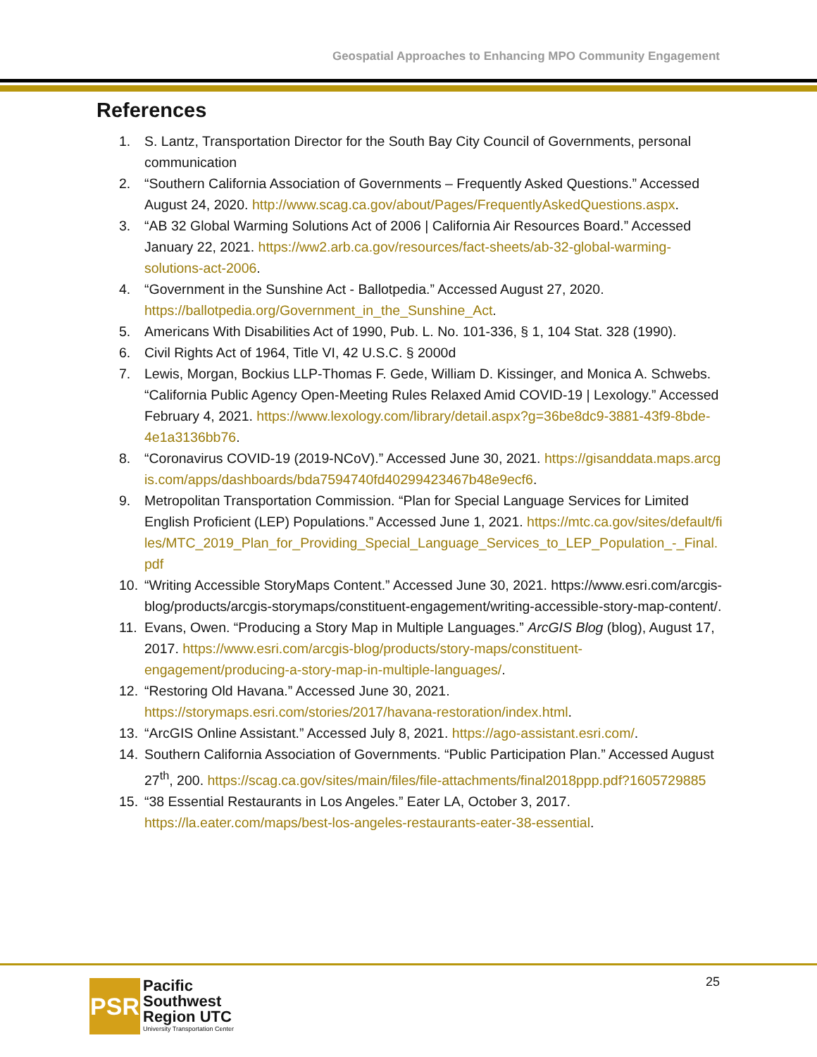Geospatial Approaches to Enhancing MPO Community Engagement
References
1. S. Lantz, Transportation Director for the South Bay City Council of Governments, personal communication
2. “Southern California Association of Governments – Frequently Asked Questions.” Accessed August 24, 2020. http://www.scag.ca.gov/about/Pages/FrequentlyAskedQuestions.aspx.
3. “AB 32 Global Warming Solutions Act of 2006 | California Air Resources Board.” Accessed January 22, 2021. https://ww2.arb.ca.gov/resources/fact-sheets/ab-32-global-warming-solutions-act-2006.
4. “Government in the Sunshine Act - Ballotpedia.” Accessed August 27, 2020. https://ballotpedia.org/Government_in_the_Sunshine_Act.
5. Americans With Disabilities Act of 1990, Pub. L. No. 101-336, § 1, 104 Stat. 328 (1990).
6. Civil Rights Act of 1964, Title VI, 42 U.S.C. § 2000d
7. Lewis, Morgan, Bockius LLP-Thomas F. Gede, William D. Kissinger, and Monica A. Schwebs. “California Public Agency Open-Meeting Rules Relaxed Amid COVID-19 | Lexology.” Accessed February 4, 2021. https://www.lexology.com/library/detail.aspx?g=36be8dc9-3881-43f9-8bde-4e1a3136bb76.
8. “Coronavirus COVID-19 (2019-NCoV).” Accessed June 30, 2021. https://gisanddata.maps.arcgis.com/apps/dashboards/bda7594740fd40299423467b48e9ecf6.
9. Metropolitan Transportation Commission. “Plan for Special Language Services for Limited English Proficient (LEP) Populations.” Accessed June 1, 2021. https://mtc.ca.gov/sites/default/files/MTC_2019_Plan_for_Providing_Special_Language_Services_to_LEP_Population_-_Final.pdf
10. “Writing Accessible StoryMaps Content.” Accessed June 30, 2021. https://www.esri.com/arcgis-blog/products/arcgis-storymaps/constituent-engagement/writing-accessible-story-map-content/.
11. Evans, Owen. “Producing a Story Map in Multiple Languages.” ArcGIS Blog (blog), August 17, 2017. https://www.esri.com/arcgis-blog/products/story-maps/constituent-engagement/producing-a-story-map-in-multiple-languages/.
12. “Restoring Old Havana.” Accessed June 30, 2021. https://storymaps.esri.com/stories/2017/havana-restoration/index.html.
13. “ArcGIS Online Assistant.” Accessed July 8, 2021. https://ago-assistant.esri.com/.
14. Southern California Association of Governments. “Public Participation Plan.” Accessed August 27<sup>th</sup>, 200. https://scag.ca.gov/sites/main/files/file-attachments/final2018ppp.pdf?1605729885
15. “38 Essential Restaurants in Los Angeles.” Eater LA, October 3, 2017. https://la.eater.com/maps/best-los-angeles-restaurants-eater-38-essential.
25
PSR
Pacific
Southwest
Region UTC
University Transportation Center